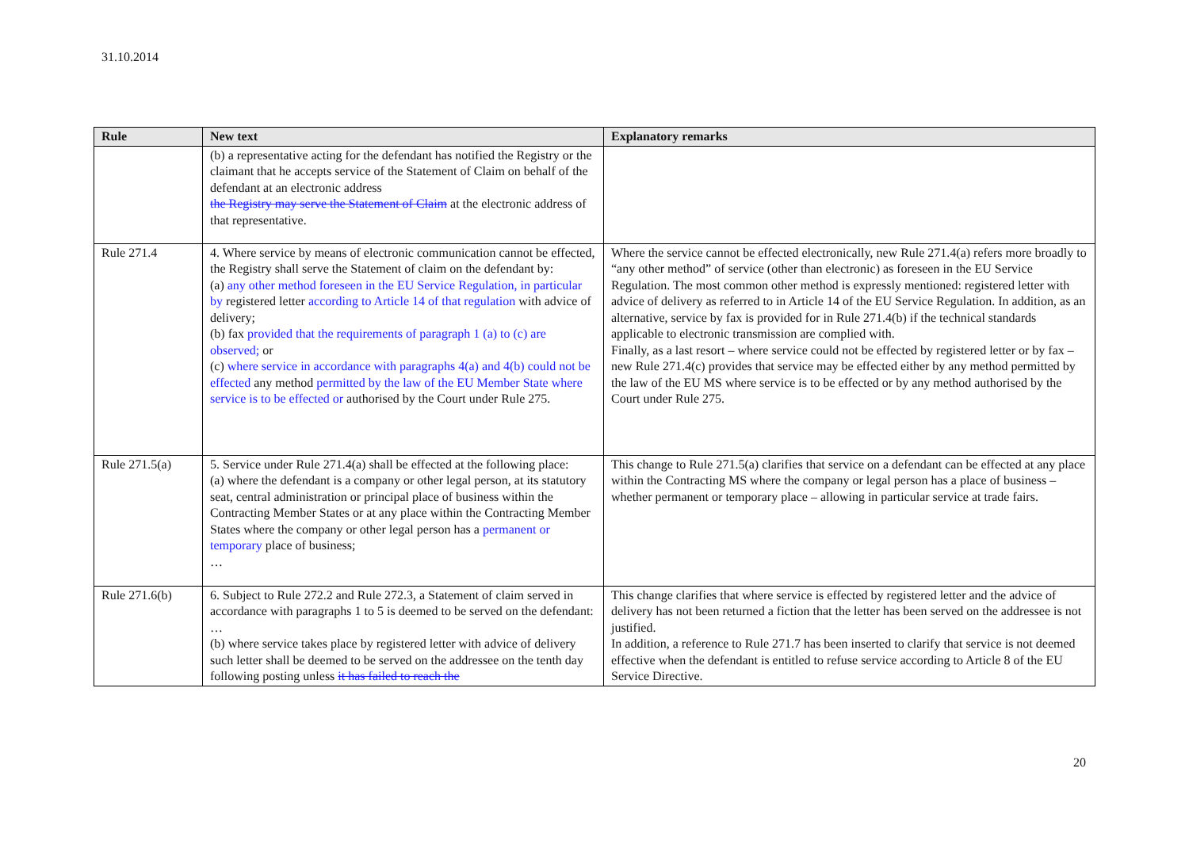31.10.2014
| Rule | New text | Explanatory remarks |
| --- | --- | --- |
| | (b) a representative acting for the defendant has notified the Registry or the claimant that he accepts service of the Statement of Claim on behalf of the defendant at an electronic address the Registry may serve the Statement of Claim at the electronic address of that representative. | |
| Rule 271.4 | 4. Where service by means of electronic communication cannot be effected, the Registry shall serve the Statement of claim on the defendant by: (a) any other method foreseen in the EU Service Regulation, in particular by registered letter according to Article 14 of that regulation with advice of delivery; (b) fax provided that the requirements of paragraph 1 (a) to (c) are observed; or (c) where service in accordance with paragraphs 4(a) and 4(b) could not be effected any method permitted by the law of the EU Member State where service is to be effected or authorised by the Court under Rule 275. | Where the service cannot be effected electronically, new Rule 271.4(a) refers more broadly to “any other method” of service (other than electronic) as foreseen in the EU Service Regulation. The most common other method is expressly mentioned: registered letter with advice of delivery as referred to in Article 14 of the EU Service Regulation. In addition, as an alternative, service by fax is provided for in Rule 271.4(b) if the technical standards applicable to electronic transmission are complied with. Finally, as a last resort – where service could not be effected by registered letter or by fax – new Rule 271.4(c) provides that service may be effected either by any method permitted by the law of the EU MS where service is to be effected or by any method authorised by the Court under Rule 275. |
| Rule 271.5(a) | 5. Service under Rule 271.4(a) shall be effected at the following place: (a) where the defendant is a company or other legal person, at its statutory seat, central administration or principal place of business within the Contracting Member States or at any place within the Contracting Member States where the company or other legal person has a permanent or temporary place of business; … | This change to Rule 271.5(a) clarifies that service on a defendant can be effected at any place within the Contracting MS where the company or legal person has a place of business – whether permanent or temporary place – allowing in particular service at trade fairs. |
| Rule 271.6(b) | 6. Subject to Rule 272.2 and Rule 272.3, a Statement of claim served in accordance with paragraphs 1 to 5 is deemed to be served on the defendant: … (b) where service takes place by registered letter with advice of delivery such letter shall be deemed to be served on the addressee on the tenth day following posting unless it has failed to reach the | This change clarifies that where service is effected by registered letter and the advice of delivery has not been returned a fiction that the letter has been served on the addressee is not justified. In addition, a reference to Rule 271.7 has been inserted to clarify that service is not deemed effective when the defendant is entitled to refuse service according to Article 8 of the EU Service Directive. |
20